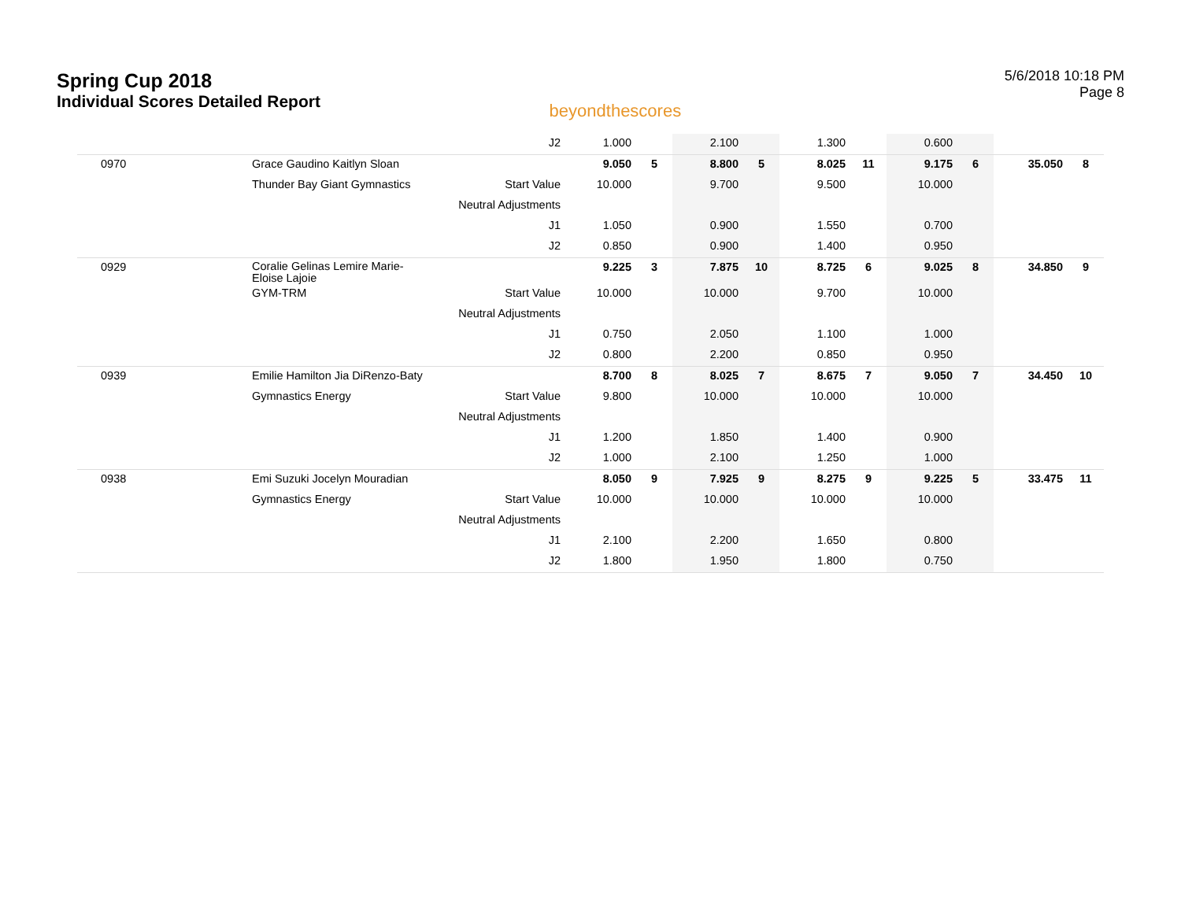Spring Cup 2018
Individual Scores Detailed Report
beyondthescores
5/6/2018 10:18 PM
Page 8
| | | J2 | 1.000 | | 2.100 | | 1.300 | | 0.600 | | | |
| 0970 | Grace Gaudino Kaitlyn Sloan | | 9.050 | 5 | 8.800 | 5 | 8.025 | 11 | 9.175 | 6 | 35.050 | 8 |
| | Thunder Bay Giant Gymnastics | Start Value | 10.000 | | 9.700 | | 9.500 | | 10.000 | | | |
| | | Neutral Adjustments | | | | | | | | | | |
| | | J1 | 1.050 | | 0.900 | | 1.550 | | 0.700 | | | |
| | | J2 | 0.850 | | 0.900 | | 1.400 | | 0.950 | | | |
| 0929 | Coralie Gelinas Lemire Marie- Eloise Lajoie | | 9.225 | 3 | 7.875 | 10 | 8.725 | 6 | 9.025 | 8 | 34.850 | 9 |
| | GYM-TRM | Start Value | 10.000 | | 10.000 | | 9.700 | | 10.000 | | | |
| | | Neutral Adjustments | | | | | | | | | | |
| | | J1 | 0.750 | | 2.050 | | 1.100 | | 1.000 | | | |
| | | J2 | 0.800 | | 2.200 | | 0.850 | | 0.950 | | | |
| 0939 | Emilie Hamilton Jia DiRenzo-Baty | | 8.700 | 8 | 8.025 | 7 | 8.675 | 7 | 9.050 | 7 | 34.450 | 10 |
| | Gymnastics Energy | Start Value | 9.800 | | 10.000 | | 10.000 | | 10.000 | | | |
| | | Neutral Adjustments | | | | | | | | | | |
| | | J1 | 1.200 | | 1.850 | | 1.400 | | 0.900 | | | |
| | | J2 | 1.000 | | 2.100 | | 1.250 | | 1.000 | | | |
| 0938 | Emi Suzuki Jocelyn Mouradian | | 8.050 | 9 | 7.925 | 9 | 8.275 | 9 | 9.225 | 5 | 33.475 | 11 |
| | Gymnastics Energy | Start Value | 10.000 | | 10.000 | | 10.000 | | 10.000 | | | |
| | | Neutral Adjustments | | | | | | | | | | |
| | | J1 | 2.100 | | 2.200 | | 1.650 | | 0.800 | | | |
| | | J2 | 1.800 | | 1.950 | | 1.800 | | 0.750 | | | |